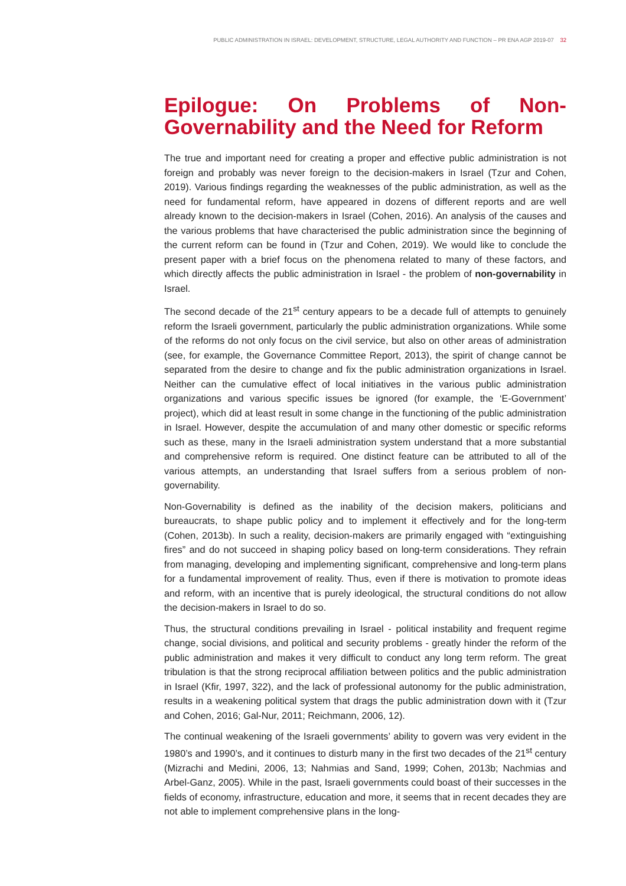PUBLIC ADMINISTRATION IN ISRAEL: DEVELOPMENT, STRUCTURE, LEGAL AUTHORITY AND FUNCTION – PR ENA AGP 2019-07 32
Epilogue: On Problems of Non-Governability and the Need for Reform
The true and important need for creating a proper and effective public administration is not foreign and probably was never foreign to the decision-makers in Israel (Tzur and Cohen, 2019). Various findings regarding the weaknesses of the public administration, as well as the need for fundamental reform, have appeared in dozens of different reports and are well already known to the decision-makers in Israel (Cohen, 2016). An analysis of the causes and the various problems that have characterised the public administration since the beginning of the current reform can be found in (Tzur and Cohen, 2019). We would like to conclude the present paper with a brief focus on the phenomena related to many of these factors, and which directly affects the public administration in Israel - the problem of non-governability in Israel.
The second decade of the 21<sup>st</sup> century appears to be a decade full of attempts to genuinely reform the Israeli government, particularly the public administration organizations. While some of the reforms do not only focus on the civil service, but also on other areas of administration (see, for example, the Governance Committee Report, 2013), the spirit of change cannot be separated from the desire to change and fix the public administration organizations in Israel. Neither can the cumulative effect of local initiatives in the various public administration organizations and various specific issues be ignored (for example, the ‘E-Government’ project), which did at least result in some change in the functioning of the public administration in Israel. However, despite the accumulation of and many other domestic or specific reforms such as these, many in the Israeli administration system understand that a more substantial and comprehensive reform is required. One distinct feature can be attributed to all of the various attempts, an understanding that Israel suffers from a serious problem of non-governability.
Non-Governability is defined as the inability of the decision makers, politicians and bureaucrats, to shape public policy and to implement it effectively and for the long-term (Cohen, 2013b). In such a reality, decision-makers are primarily engaged with “extinguishing fires” and do not succeed in shaping policy based on long-term considerations. They refrain from managing, developing and implementing significant, comprehensive and long-term plans for a fundamental improvement of reality. Thus, even if there is motivation to promote ideas and reform, with an incentive that is purely ideological, the structural conditions do not allow the decision-makers in Israel to do so.
Thus, the structural conditions prevailing in Israel - political instability and frequent regime change, social divisions, and political and security problems - greatly hinder the reform of the public administration and makes it very difficult to conduct any long term reform. The great tribulation is that the strong reciprocal affiliation between politics and the public administration in Israel (Kfir, 1997, 322), and the lack of professional autonomy for the public administration, results in a weakening political system that drags the public administration down with it (Tzur and Cohen, 2016; Gal-Nur, 2011; Reichmann, 2006, 12).
The continual weakening of the Israeli governments’ ability to govern was very evident in the 1980’s and 1990’s, and it continues to disturb many in the first two decades of the 21<sup>st</sup> century (Mizrachi and Medini, 2006, 13; Nahmias and Sand, 1999; Cohen, 2013b; Nachmias and Arbel-Ganz, 2005). While in the past, Israeli governments could boast of their successes in the fields of economy, infrastructure, education and more, it seems that in recent decades they are not able to implement comprehensive plans in the long-